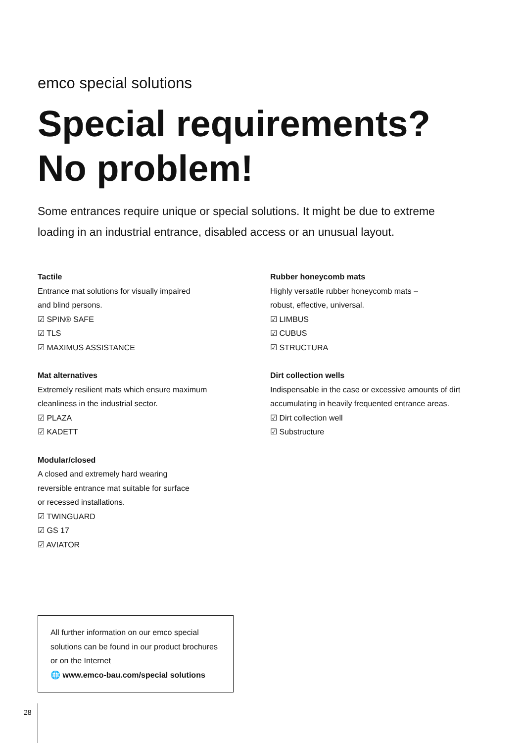emco special solutions
Special requirements?
No problem!
Some entrances require unique or special solutions. It might be due to extreme loading in an industrial entrance, disabled access or an unusual layout.
Tactile
Entrance mat solutions for visually impaired
and blind persons.
☑ SPIN® SAFE
☑ TLS
☑ MAXIMUS ASSISTANCE
Mat alternatives
Extremely resilient mats which ensure maximum cleanliness in the industrial sector.
☑ PLAZA
☑ KADETT
Modular/closed
A closed and extremely hard wearing
reversible entrance mat suitable for surface
or recessed installations.
☑ TWINGUARD
☑ GS 17
☑ AVIATOR
Rubber honeycomb mats
Highly versatile rubber honeycomb mats –
robust, effective, universal.
☑ LIMBUS
☑ CUBUS
☑ STRUCTURA
Dirt collection wells
Indispensable in the case or excessive amounts of dirt accumulating in heavily frequented entrance areas.
☑ Dirt collection well
☑ Substructure
All further information on our emco special solutions can be found in our product brochures or on the Internet
🌐 www.emco-bau.com/special solutions
28